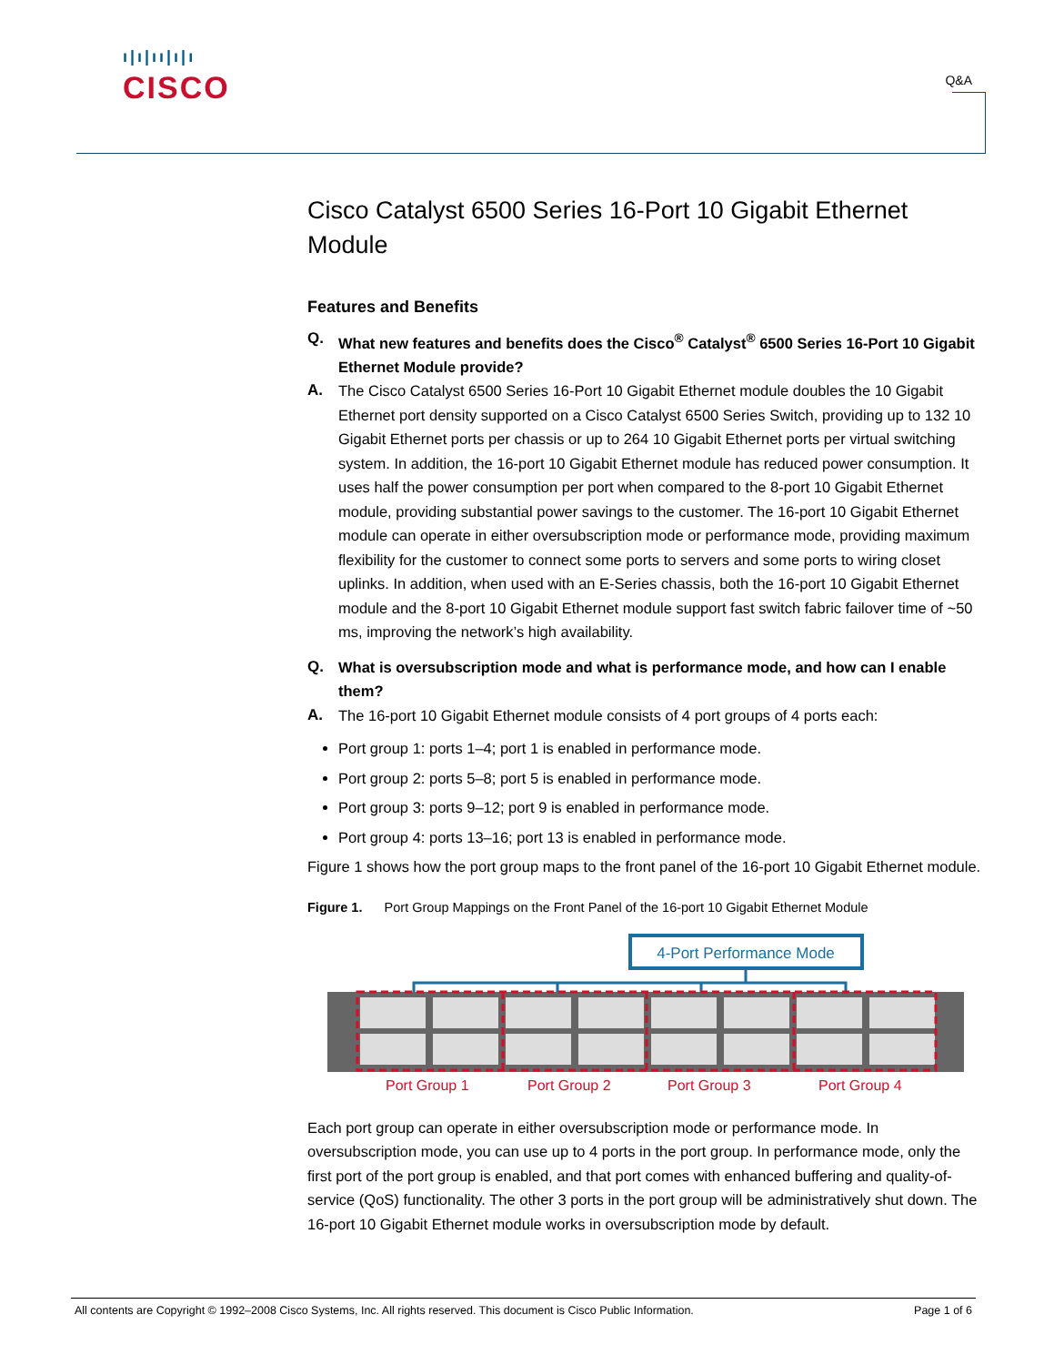ı|ı|ıı|ı|ı
CISCO
Q&A
Cisco Catalyst 6500 Series 16-Port 10 Gigabit Ethernet Module
Features and Benefits
Q. What new features and benefits does the Cisco<sup>®</sup> Catalyst<sup>®</sup> 6500 Series 16-Port 10 Gigabit Ethernet Module provide?
A. The Cisco Catalyst 6500 Series 16-Port 10 Gigabit Ethernet module doubles the 10 Gigabit Ethernet port density supported on a Cisco Catalyst 6500 Series Switch, providing up to 132 10 Gigabit Ethernet ports per chassis or up to 264 10 Gigabit Ethernet ports per virtual switching system. In addition, the 16-port 10 Gigabit Ethernet module has reduced power consumption. It uses half the power consumption per port when compared to the 8-port 10 Gigabit Ethernet module, providing substantial power savings to the customer. The 16-port 10 Gigabit Ethernet module can operate in either oversubscription mode or performance mode, providing maximum flexibility for the customer to connect some ports to servers and some ports to wiring closet uplinks. In addition, when used with an E-Series chassis, both the 16-port 10 Gigabit Ethernet module and the 8-port 10 Gigabit Ethernet module support fast switch fabric failover time of ~50 ms, improving the network’s high availability.
Q. What is oversubscription mode and what is performance mode, and how can I enable them?
A. The 16-port 10 Gigabit Ethernet module consists of 4 port groups of 4 ports each:
Port group 1: ports 1–4; port 1 is enabled in performance mode.
Port group 2: ports 5–8; port 5 is enabled in performance mode.
Port group 3: ports 9–12; port 9 is enabled in performance mode.
Port group 4: ports 13–16; port 13 is enabled in performance mode.
Figure 1 shows how the port group maps to the front panel of the 16-port 10 Gigabit Ethernet module.
Figure 1. Port Group Mappings on the Front Panel of the 16-port 10 Gigabit Ethernet Module
4-Port Performance Mode
Port Group 1 Port Group 2 Port Group 3 Port Group 4
Each port group can operate in either oversubscription mode or performance mode. In oversubscription mode, you can use up to 4 ports in the port group. In performance mode, only the first port of the port group is enabled, and that port comes with enhanced buffering and quality-of-service (QoS) functionality. The other 3 ports in the port group will be administratively shut down. The 16-port 10 Gigabit Ethernet module works in oversubscription mode by default.
All contents are Copyright © 1992–2008 Cisco Systems, Inc. All rights reserved. This document is Cisco Public Information. Page 1 of 6